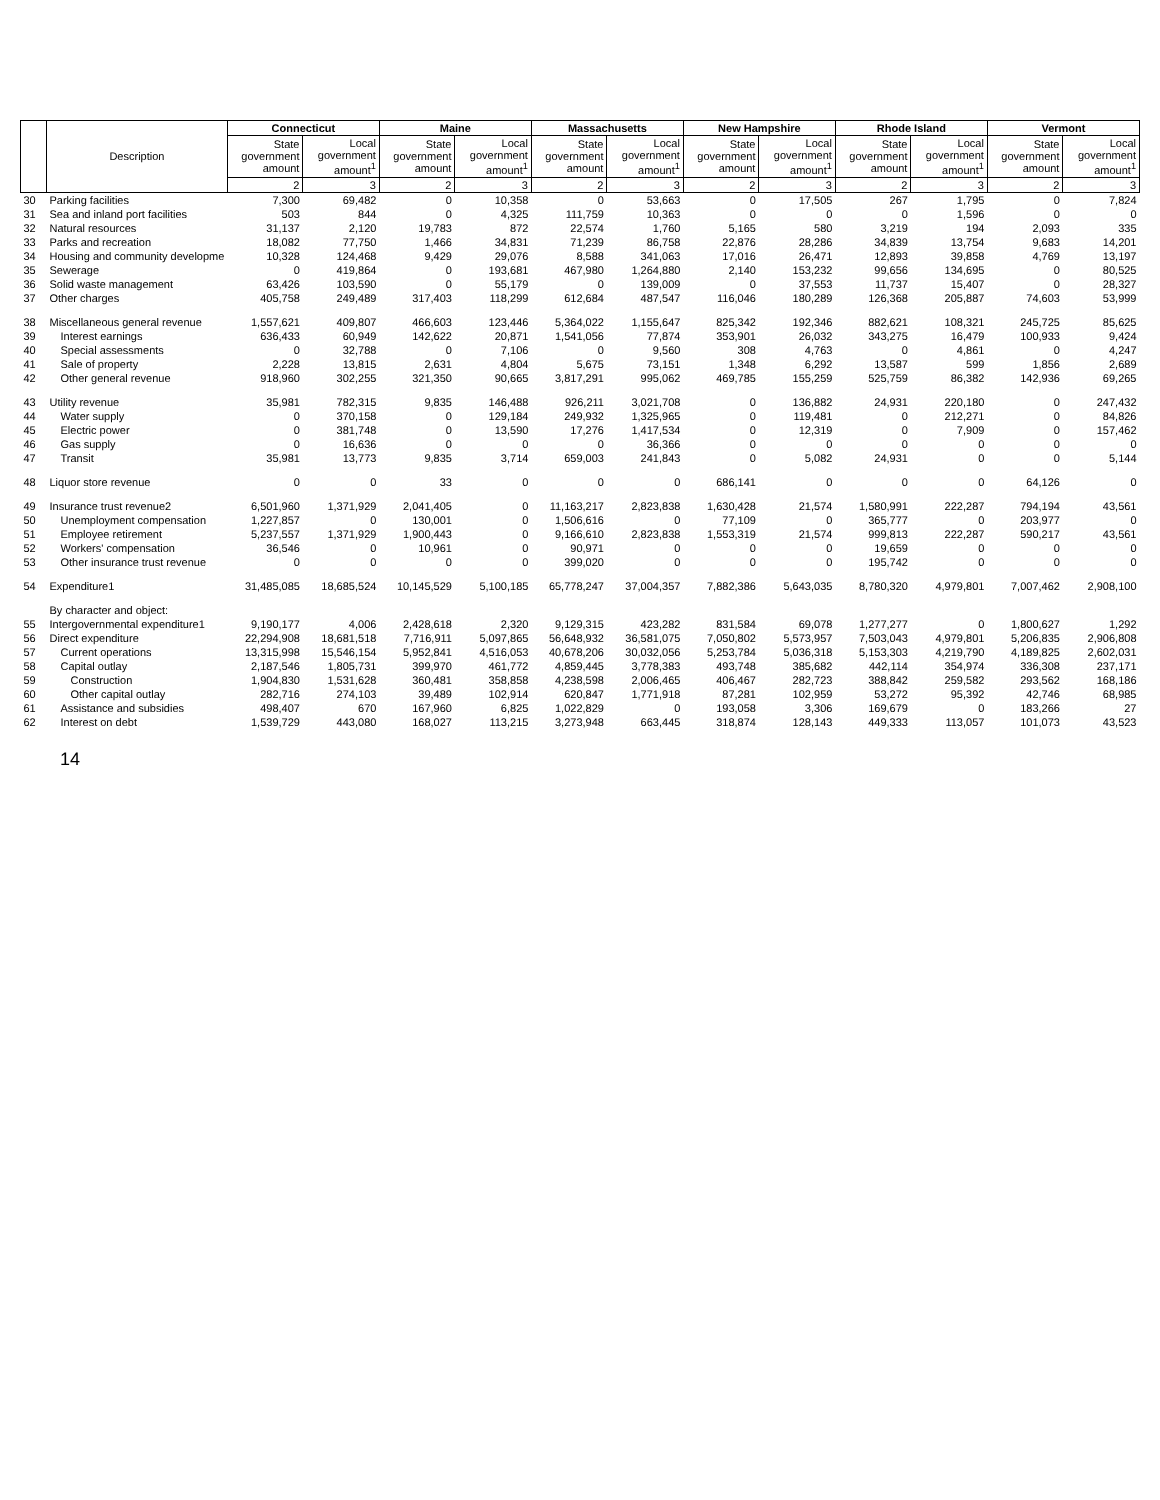| | Description | Connecticut | | Maine | | Massachusetts | | New Hampshire | | Rhode Island | | Vermont | |
| --- | --- | --- | --- | --- | --- | --- | --- | --- | --- | --- | --- | --- | --- |
| | | State government amount | Local government amount<sup>1</sup> | State government amount | Local government amount<sup>1</sup> | State government amount | Local government amount<sup>1</sup> | State government amount | Local government amount<sup>1</sup> | State government amount | Local government amount<sup>1</sup> | State government amount | Local government amount<sup>1</sup> |
| | | 2 | 3 | 2 | 3 | 2 | 3 | 2 | 3 | 2 | 3 | 2 | 3 |
| 30 | Parking facilities | 7,300 | 69,482 | 0 | 10,358 | 0 | 53,663 | 0 | 17,505 | 267 | 1,795 | 0 | 7,824 |
| 31 | Sea and inland port facilities | 503 | 844 | 0 | 4,325 | 111,759 | 10,363 | 0 | 0 | 0 | 1,596 | 0 | 0 |
| 32 | Natural resources | 31,137 | 2,120 | 19,783 | 872 | 22,574 | 1,760 | 5,165 | 580 | 3,219 | 194 | 2,093 | 335 |
| 33 | Parks and recreation | 18,082 | 77,750 | 1,466 | 34,831 | 71,239 | 86,758 | 22,876 | 28,286 | 34,839 | 13,754 | 9,683 | 14,201 |
| 34 | Housing and community developme | 10,328 | 124,468 | 9,429 | 29,076 | 8,588 | 341,063 | 17,016 | 26,471 | 12,893 | 39,858 | 4,769 | 13,197 |
| 35 | Sewerage | 0 | 419,864 | 0 | 193,681 | 467,980 | 1,264,880 | 2,140 | 153,232 | 99,656 | 134,695 | 0 | 80,525 |
| 36 | Solid waste management | 63,426 | 103,590 | 0 | 55,179 | 0 | 139,009 | 0 | 37,553 | 11,737 | 15,407 | 0 | 28,327 |
| 37 | Other charges | 405,758 | 249,489 | 317,403 | 118,299 | 612,684 | 487,547 | 116,046 | 180,289 | 126,368 | 205,887 | 74,603 | 53,999 |
| 38 | Miscellaneous general revenue | 1,557,621 | 409,807 | 466,603 | 123,446 | 5,364,022 | 1,155,647 | 825,342 | 192,346 | 882,621 | 108,321 | 245,725 | 85,625 |
| 39 | Interest earnings | 636,433 | 60,949 | 142,622 | 20,871 | 1,541,056 | 77,874 | 353,901 | 26,032 | 343,275 | 16,479 | 100,933 | 9,424 |
| 40 | Special assessments | 0 | 32,788 | 0 | 7,106 | 0 | 9,560 | 308 | 4,763 | 0 | 4,861 | 0 | 4,247 |
| 41 | Sale of property | 2,228 | 13,815 | 2,631 | 4,804 | 5,675 | 73,151 | 1,348 | 6,292 | 13,587 | 599 | 1,856 | 2,689 |
| 42 | Other general revenue | 918,960 | 302,255 | 321,350 | 90,665 | 3,817,291 | 995,062 | 469,785 | 155,259 | 525,759 | 86,382 | 142,936 | 69,265 |
| 43 | Utility revenue | 35,981 | 782,315 | 9,835 | 146,488 | 926,211 | 3,021,708 | 0 | 136,882 | 24,931 | 220,180 | 0 | 247,432 |
| 44 | Water supply | 0 | 370,158 | 0 | 129,184 | 249,932 | 1,325,965 | 0 | 119,481 | 0 | 212,271 | 0 | 84,826 |
| 45 | Electric power | 0 | 381,748 | 0 | 13,590 | 17,276 | 1,417,534 | 0 | 12,319 | 0 | 7,909 | 0 | 157,462 |
| 46 | Gas supply | 0 | 16,636 | 0 | 0 | 0 | 36,366 | 0 | 0 | 0 | 0 | 0 | 0 |
| 47 | Transit | 35,981 | 13,773 | 9,835 | 3,714 | 659,003 | 241,843 | 0 | 5,082 | 24,931 | 0 | 0 | 5,144 |
| 48 | Liquor store revenue | 0 | 0 | 33 | 0 | 0 | 0 | 686,141 | 0 | 0 | 0 | 64,126 | 0 |
| 49 | Insurance trust revenue2 | 6,501,960 | 1,371,929 | 2,041,405 | 0 | 11,163,217 | 2,823,838 | 1,630,428 | 21,574 | 1,580,991 | 222,287 | 794,194 | 43,561 |
| 50 | Unemployment compensation | 1,227,857 | 0 | 130,001 | 0 | 1,506,616 | 0 | 77,109 | 0 | 365,777 | 0 | 203,977 | 0 |
| 51 | Employee retirement | 5,237,557 | 1,371,929 | 1,900,443 | 0 | 9,166,610 | 2,823,838 | 1,553,319 | 21,574 | 999,813 | 222,287 | 590,217 | 43,561 |
| 52 | Workers' compensation | 36,546 | 0 | 10,961 | 0 | 90,971 | 0 | 0 | 0 | 19,659 | 0 | 0 | 0 |
| 53 | Other insurance trust revenue | 0 | 0 | 0 | 0 | 399,020 | 0 | 0 | 0 | 195,742 | 0 | 0 | 0 |
| 54 | Expenditure1 | 31,485,085 | 18,685,524 | 10,145,529 | 5,100,185 | 65,778,247 | 37,004,357 | 7,882,386 | 5,643,035 | 8,780,320 | 4,979,801 | 7,007,462 | 2,908,100 |
| | By character and object: | | | | | | | | | | | | |
| 55 | Intergovernmental expenditure1 | 9,190,177 | 4,006 | 2,428,618 | 2,320 | 9,129,315 | 423,282 | 831,584 | 69,078 | 1,277,277 | 0 | 1,800,627 | 1,292 |
| 56 | Direct expenditure | 22,294,908 | 18,681,518 | 7,716,911 | 5,097,865 | 56,648,932 | 36,581,075 | 7,050,802 | 5,573,957 | 7,503,043 | 4,979,801 | 5,206,835 | 2,906,808 |
| 57 | Current operations | 13,315,998 | 15,546,154 | 5,952,841 | 4,516,053 | 40,678,206 | 30,032,056 | 5,253,784 | 5,036,318 | 5,153,303 | 4,219,790 | 4,189,825 | 2,602,031 |
| 58 | Capital outlay | 2,187,546 | 1,805,731 | 399,970 | 461,772 | 4,859,445 | 3,778,383 | 493,748 | 385,682 | 442,114 | 354,974 | 336,308 | 237,171 |
| 59 | Construction | 1,904,830 | 1,531,628 | 360,481 | 358,858 | 4,238,598 | 2,006,465 | 406,467 | 282,723 | 388,842 | 259,582 | 293,562 | 168,186 |
| 60 | Other capital outlay | 282,716 | 274,103 | 39,489 | 102,914 | 620,847 | 1,771,918 | 87,281 | 102,959 | 53,272 | 95,392 | 42,746 | 68,985 |
| 61 | Assistance and subsidies | 498,407 | 670 | 167,960 | 6,825 | 1,022,829 | 0 | 193,058 | 3,306 | 169,679 | 0 | 183,266 | 27 |
| 62 | Interest on debt | 1,539,729 | 443,080 | 168,027 | 113,215 | 3,273,948 | 663,445 | 318,874 | 128,143 | 449,333 | 113,057 | 101,073 | 43,523 |
14